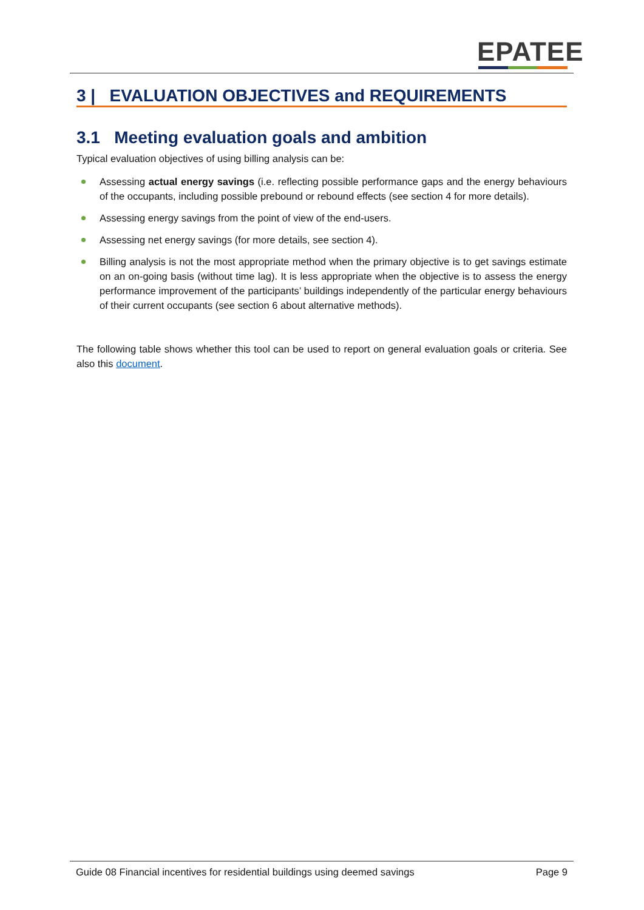EPATEE
3 | EVALUATION OBJECTIVES and REQUIREMENTS
3.1 Meeting evaluation goals and ambition
Typical evaluation objectives of using billing analysis can be:
Assessing actual energy savings (i.e. reflecting possible performance gaps and the energy behaviours of the occupants, including possible prebound or rebound effects (see section 4 for more details).
Assessing energy savings from the point of view of the end-users.
Assessing net energy savings (for more details, see section 4).
Billing analysis is not the most appropriate method when the primary objective is to get savings estimate on an on-going basis (without time lag). It is less appropriate when the objective is to assess the energy performance improvement of the participants’ buildings independently of the particular energy behaviours of their current occupants (see section 6 about alternative methods).
The following table shows whether this tool can be used to report on general evaluation goals or criteria. See also this document.
Guide 08 Financial incentives for residential buildings using deemed savings Page 9